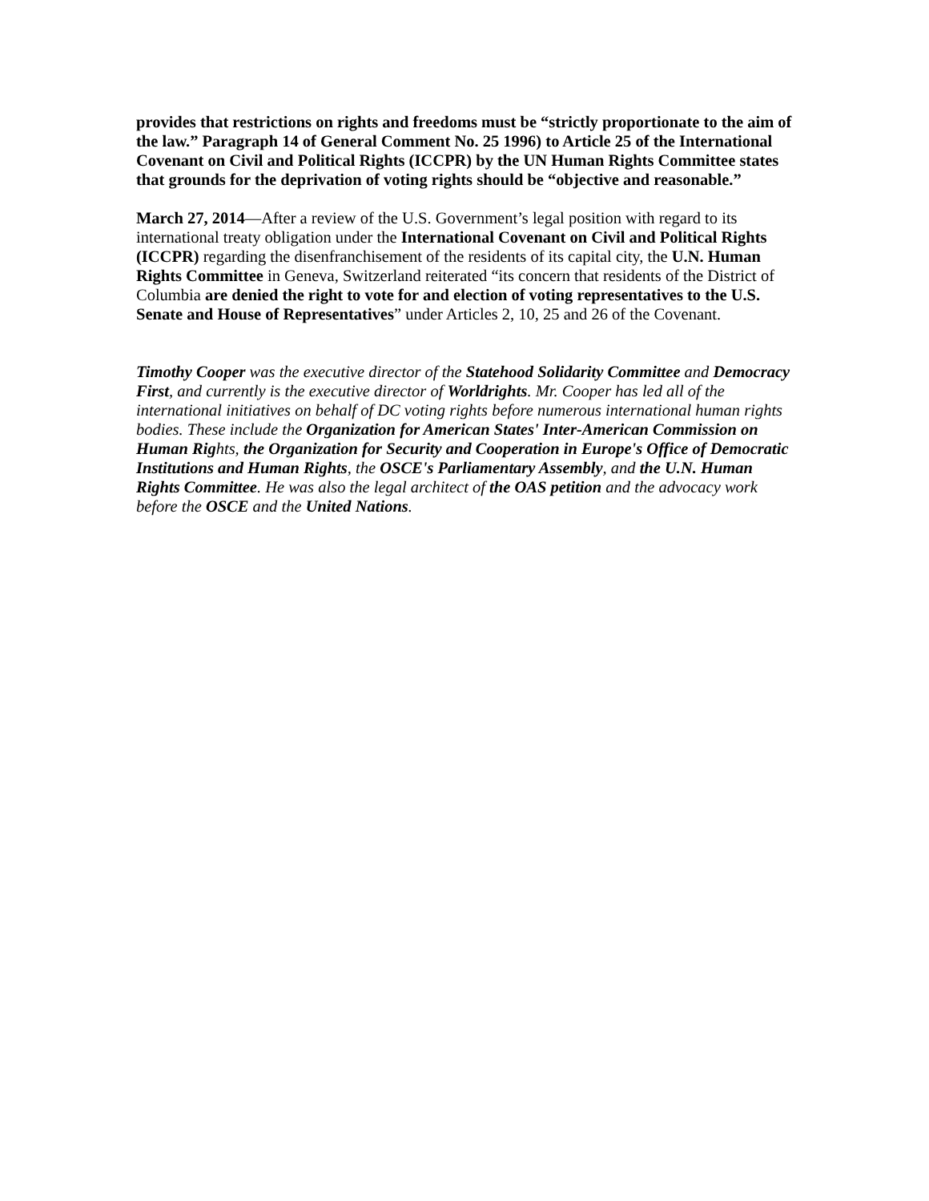provides that restrictions on rights and freedoms must be “strictly proportionate to the aim of the law.” Paragraph 14 of General Comment No. 25 1996) to Article 25 of the International Covenant on Civil and Political Rights (ICCPR) by the UN Human Rights Committee states that grounds for the deprivation of voting rights should be “objective and reasonable.”
March 27, 2014—After a review of the U.S. Government’s legal position with regard to its international treaty obligation under the International Covenant on Civil and Political Rights (ICCPR) regarding the disenfranchisement of the residents of its capital city, the U.N. Human Rights Committee in Geneva, Switzerland reiterated “its concern that residents of the District of Columbia are denied the right to vote for and election of voting representatives to the U.S. Senate and House of Representatives” under Articles 2, 10, 25 and 26 of the Covenant.
Timothy Cooper was the executive director of the Statehood Solidarity Committee and Democracy First, and currently is the executive director of Worldrights. Mr. Cooper has led all of the international initiatives on behalf of DC voting rights before numerous international human rights bodies. These include the Organization for American States' Inter-American Commission on Human Rights, the Organization for Security and Cooperation in Europe's Office of Democratic Institutions and Human Rights, the OSCE's Parliamentary Assembly, and the U.N. Human Rights Committee. He was also the legal architect of the OAS petition and the advocacy work before the OSCE and the United Nations.